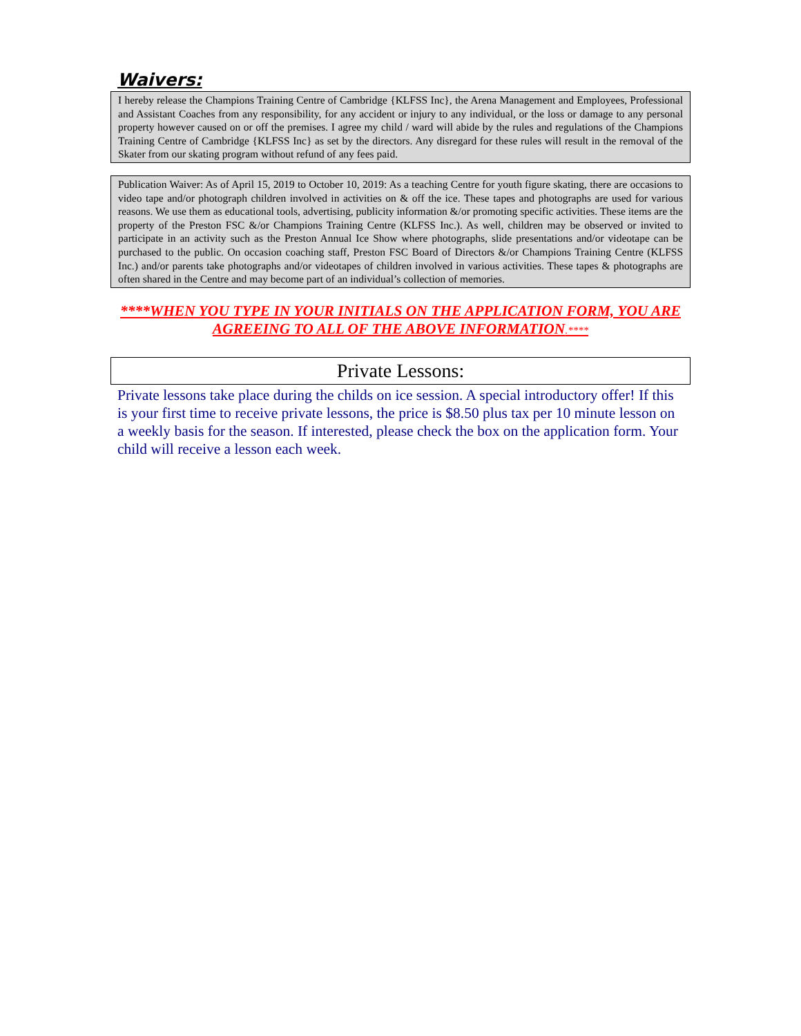Waivers:
I hereby release the Champions Training Centre of Cambridge {KLFSS Inc}, the Arena Management and Employees, Professional and Assistant Coaches from any responsibility, for any accident or injury to any individual, or the loss or damage to any personal property however caused on or off the premises. I agree my child / ward will abide by the rules and regulations of the Champions Training Centre of Cambridge {KLFSS Inc} as set by the directors. Any disregard for these rules will result in the removal of the Skater from our skating program without refund of any fees paid.
Publication Waiver: As of April 15, 2019 to October 10, 2019: As a teaching Centre for youth figure skating, there are occasions to video tape and/or photograph children involved in activities on & off the ice. These tapes and photographs are used for various reasons. We use them as educational tools, advertising, publicity information &/or promoting specific activities. These items are the property of the Preston FSC &/or Champions Training Centre (KLFSS Inc.). As well, children may be observed or invited to participate in an activity such as the Preston Annual Ice Show where photographs, slide presentations and/or videotape can be purchased to the public. On occasion coaching staff, Preston FSC Board of Directors &/or Champions Training Centre (KLFSS Inc.) and/or parents take photographs and/or videotapes of children involved in various activities. These tapes & photographs are often shared in the Centre and may become part of an individual’s collection of memories.
****WHEN YOU TYPE IN YOUR INITIALS ON THE APPLICATION FORM, YOU ARE AGREEING TO ALL OF THE ABOVE INFORMATION.****
Private Lessons:
Private lessons take place during the childs on ice session. A special introductory offer! If this is your first time to receive private lessons, the price is $8.50 plus tax per 10 minute lesson on a weekly basis for the season. If interested, please check the box on the application form. Your child will receive a lesson each week.